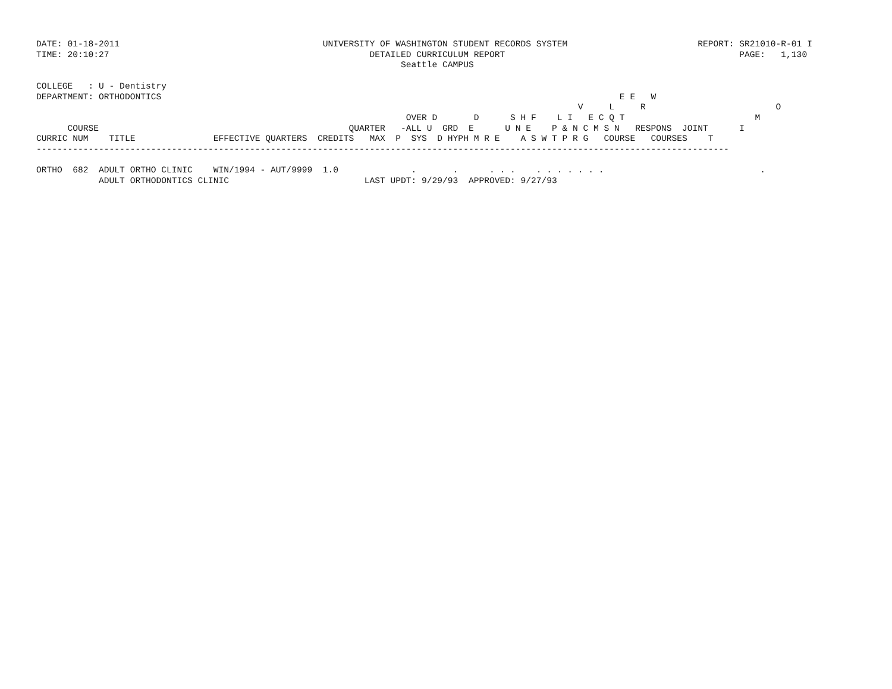DATE: 01-18-2011                                       UNIVERSITY OF WASHINGTON STUDENT RECORDS SYSTEM                         REPORT: SR21010-R-01 I
TIME: 20:10:27                                                  DETAILED CURRICULUM REPORT                                             PAGE:   1,130
                                                                      Seattle CAMPUS

COLLEGE   : U - Dentistry
DEPARTMENT: ORTHODONTICS                                                                                        E E   W
                                                                                                        V     L     R                         O
                                                                       OVER D       D      S H F    L I   E C Q T                         M
      COURSE                                                QUARTER   -ALL U  GRD  E      U N E    P & N C M S N   RESPONS  JOINT      I
CURRIC NUM    TITLE               EFFECTIVE QUARTERS  CREDITS   MAX  P  SYS  D HYPH M R E    A S W T P R G   COURSE   COURSES    T
-------------------------------------------------------------------------------------------------------------------------------------

ORTHO  682  ADULT ORTHO CLINIC    WIN/1994 - AUT/9999  1.0              .       .      . . .    . . . . . . .                              .
            ADULT ORTHODONTICS CLINIC                          LAST UPDT: 9/29/93  APPROVED: 9/27/93